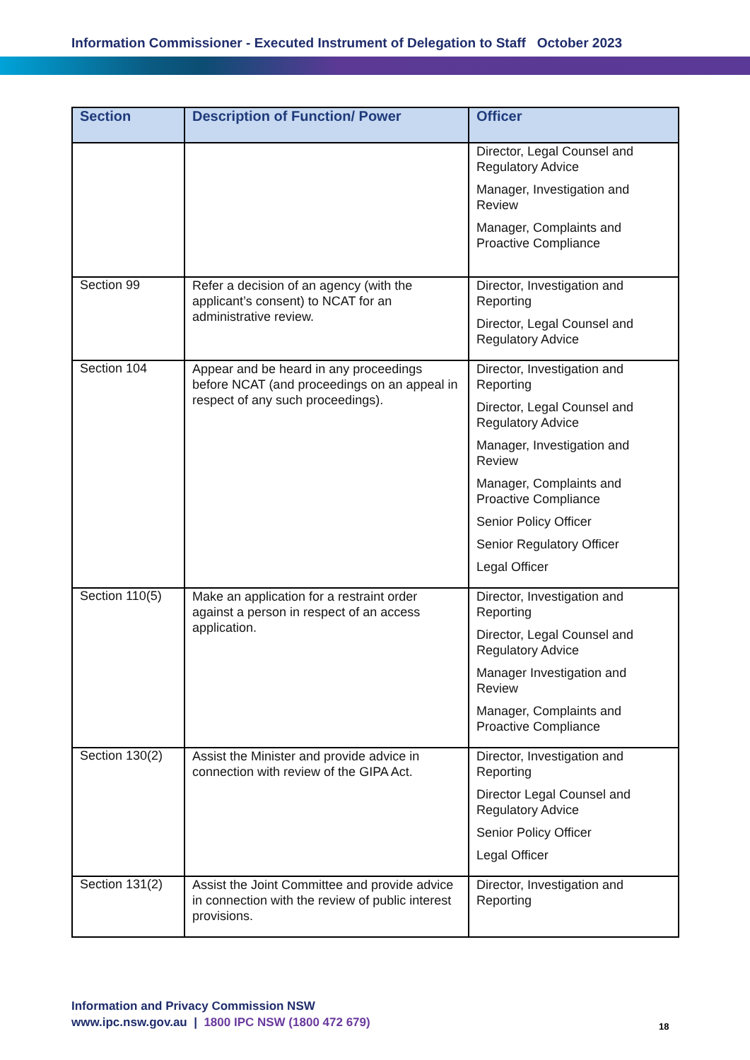Information Commissioner - Executed Instrument of Delegation to Staff October 2023
| Section | Description of Function/ Power | Officer |
| --- | --- | --- |
| | | Director, Legal Counsel and Regulatory Advice Manager, Investigation and Review Manager, Complaints and Proactive Compliance |
| Section 99 | Refer a decision of an agency (with the applicant’s consent) to NCAT for an administrative review. | Director, Investigation and Reporting Director, Legal Counsel and Regulatory Advice |
| Section 104 | Appear and be heard in any proceedings before NCAT (and proceedings on an appeal in respect of any such proceedings). | Director, Investigation and Reporting Director, Legal Counsel and Regulatory Advice Manager, Investigation and Review Manager, Complaints and Proactive Compliance Senior Policy Officer Senior Regulatory Officer Legal Officer |
| Section 110(5) | Make an application for a restraint order against a person in respect of an access application. | Director, Investigation and Reporting Director, Legal Counsel and Regulatory Advice Manager Investigation and Review Manager, Complaints and Proactive Compliance |
| Section 130(2) | Assist the Minister and provide advice in connection with review of the GIPA Act. | Director, Investigation and Reporting Director Legal Counsel and Regulatory Advice Senior Policy Officer Legal Officer |
| Section 131(2) | Assist the Joint Committee and provide advice in connection with the review of public interest provisions. | Director, Investigation and Reporting |
Information and Privacy Commission NSW
www.ipc.nsw.gov.au | 1800 IPC NSW (1800 472 679)
18